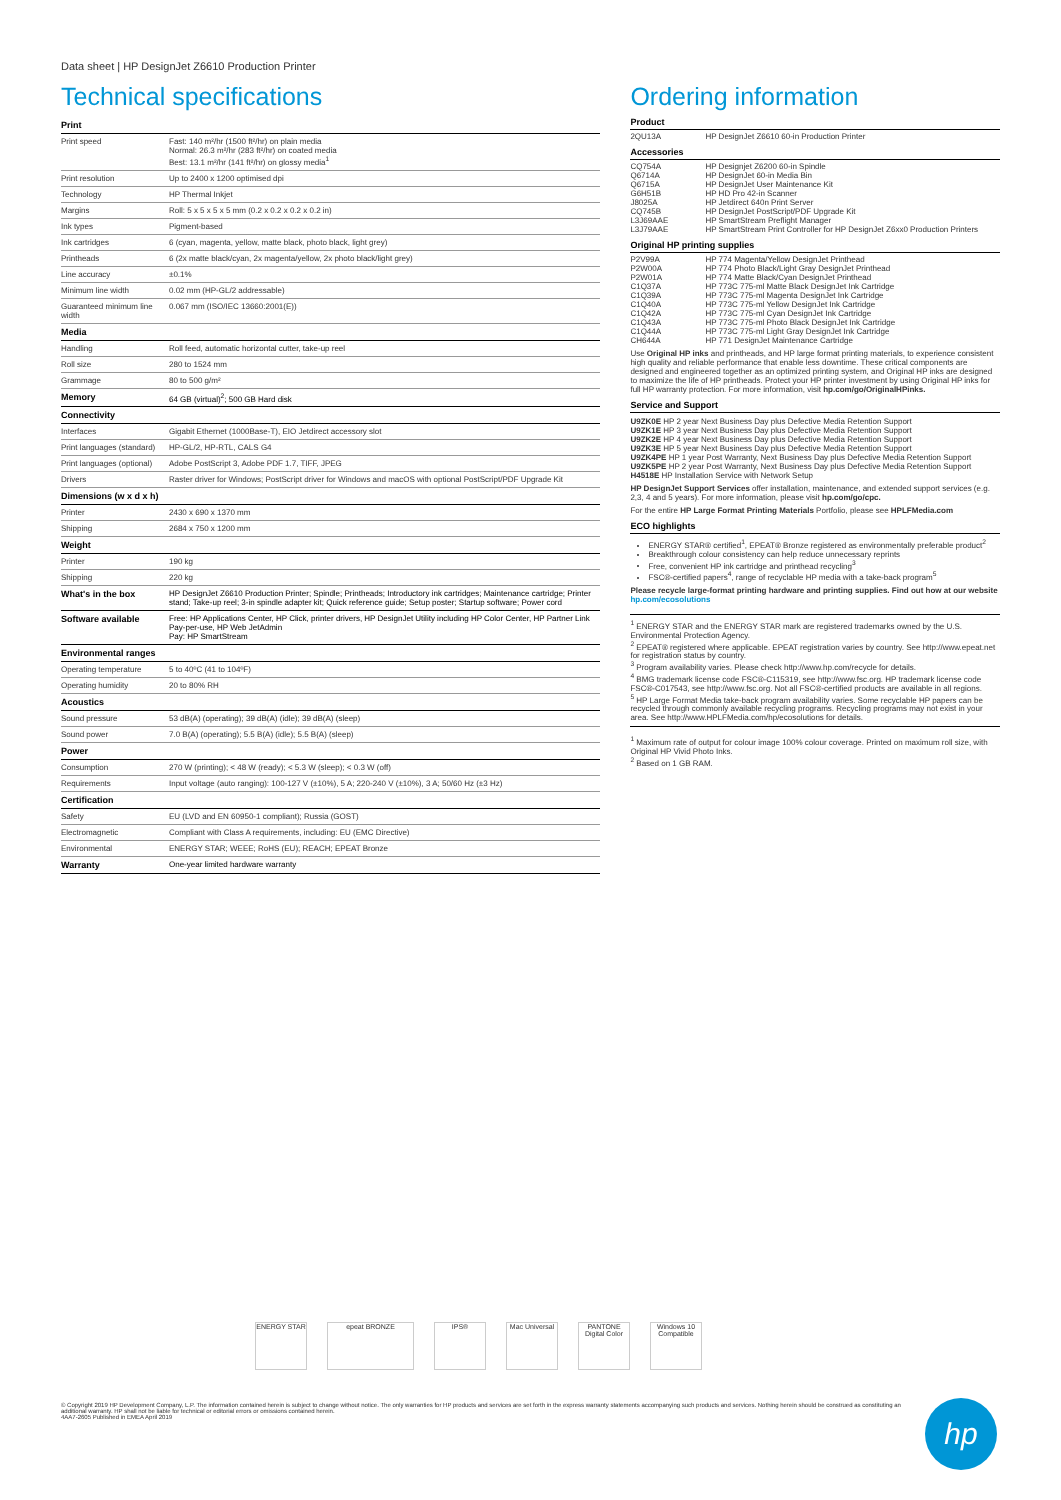Data sheet | HP DesignJet Z6610 Production Printer
Technical specifications
| Print | |
| Print speed | Fast: 140 m²/hr (1500 ft²/hr) on plain media Normal: 26.3 m²/hr (283 ft²/hr) on coated media Best: 13.1 m²/hr (141 ft²/hr) on glossy media<sup>1</sup> |
| Print resolution | Up to 2400 x 1200 optimised dpi |
| Technology | HP Thermal Inkjet |
| Margins | Roll: 5 x 5 x 5 x 5 mm (0.2 x 0.2 x 0.2 x 0.2 in) |
| Ink types | Pigment-based |
| Ink cartridges | 6 (cyan, magenta, yellow, matte black, photo black, light grey) |
| Printheads | 6 (2x matte black/cyan, 2x magenta/yellow, 2x photo black/light grey) |
| Line accuracy | ±0.1% |
| Minimum line width | 0.02 mm (HP-GL/2 addressable) |
| Guaranteed minimum line width | 0.067 mm (ISO/IEC 13660:2001(E)) |
| Media | |
| Handling | Roll feed, automatic horizontal cutter, take-up reel |
| Roll size | 280 to 1524 mm |
| Grammage | 80 to 500 g/m² |
| Memory | 64 GB (virtual)<sup>2</sup>; 500 GB Hard disk |
| Connectivity | |
| Interfaces | Gigabit Ethernet (1000Base-T), EIO Jetdirect accessory slot |
| Print languages (standard) | HP-GL/2, HP-RTL, CALS G4 |
| Print languages (optional) | Adobe PostScript 3, Adobe PDF 1.7, TIFF, JPEG |
| Drivers | Raster driver for Windows; PostScript driver for Windows and macOS with optional PostScript/PDF Upgrade Kit |
| Dimensions (w x d x h) | |
| Printer | 2430 x 690 x 1370 mm |
| Shipping | 2684 x 750 x 1200 mm |
| Weight | |
| Printer | 190 kg |
| Shipping | 220 kg |
| What's in the box | HP DesignJet Z6610 Production Printer; Spindle; Printheads; Introductory ink cartridges; Maintenance cartridge; Printer stand; Take-up reel; 3-in spindle adapter kit; Quick reference guide; Setup poster; Startup software; Power cord |
| Software available | Free: HP Applications Center, HP Click, printer drivers, HP DesignJet Utility including HP Color Center, HP Partner Link Pay-per-use, HP Web JetAdmin Pay: HP SmartStream |
| Environmental ranges | |
| Operating temperature | 5 to 40ºC (41 to 104ºF) |
| Operating humidity | 20 to 80% RH |
| Acoustics | |
| Sound pressure | 53 dB(A) (operating); 39 dB(A) (idle); 39 dB(A) (sleep) |
| Sound power | 7.0 B(A) (operating); 5.5 B(A) (idle); 5.5 B(A) (sleep) |
| Power | |
| Consumption | 270 W (printing); < 48 W (ready); < 5.3 W (sleep); < 0.3 W (off) |
| Requirements | Input voltage (auto ranging): 100-127 V (±10%), 5 A; 220-240 V (±10%), 3 A; 50/60 Hz (±3 Hz) |
| Certification | |
| Safety | EU (LVD and EN 60950-1 compliant); Russia (GOST) |
| Electromagnetic | Compliant with Class A requirements, including: EU (EMC Directive) |
| Environmental | ENERGY STAR; WEEE; RoHS (EU); REACH; EPEAT Bronze |
| Warranty | One-year limited hardware warranty |
Ordering information
Product
| 2QU13A | HP DesignJet Z6610 60-in Production Printer |
Accessories
| CQ754A | HP Designjet Z6200 60-in Spindle |
| Q6714A | HP DesignJet 60-in Media Bin |
| Q6715A | HP DesignJet User Maintenance Kit |
| G6H51B | HP HD Pro 42-in Scanner |
| J8025A | HP Jetdirect 640n Print Server |
| CQ745B | HP DesignJet PostScript/PDF Upgrade Kit |
| L3J69AAE | HP SmartStream Preflight Manager |
| L3J79AAE | HP SmartStream Print Controller for HP DesignJet Z6xx0 Production Printers |
Original HP printing supplies
| P2V99A | HP 774 Magenta/Yellow DesignJet Printhead |
| P2W00A | HP 774 Photo Black/Light Gray DesignJet Printhead |
| P2W01A | HP 774 Matte Black/Cyan DesignJet Printhead |
| C1Q37A | HP 773C 775-ml Matte Black DesignJet Ink Cartridge |
| C1Q39A | HP 773C 775-ml Magenta DesignJet Ink Cartridge |
| C1Q40A | HP 773C 775-ml Yellow DesignJet Ink Cartridge |
| C1Q42A | HP 773C 775-ml Cyan DesignJet Ink Cartridge |
| C1Q43A | HP 773C 775-ml Photo Black DesignJet Ink Cartridge |
| C1Q44A | HP 773C 775-ml Light Gray DesignJet Ink Cartridge |
| CH644A | HP 771 DesignJet Maintenance Cartridge |
Use Original HP inks and printheads, and HP large format printing materials, to experience consistent high quality and reliable performance that enable less downtime. These critical components are designed and engineered together as an optimized printing system, and Original HP inks are designed to maximize the life of HP printheads. Protect your HP printer investment by using Original HP inks for full HP warranty protection. For more information, visit hp.com/go/OriginalHPinks.
Service and Support
U9ZK0E HP 2 year Next Business Day plus Defective Media Retention Support
U9ZK1E HP 3 year Next Business Day plus Defective Media Retention Support
U9ZK2E HP 4 year Next Business Day plus Defective Media Retention Support
U9ZK3E HP 5 year Next Business Day plus Defective Media Retention Support
U9ZK4PE HP 1 year Post Warranty, Next Business Day plus Defective Media Retention Support
U9ZK5PE HP 2 year Post Warranty, Next Business Day plus Defective Media Retention Support
H4518E HP Installation Service with Network Setup
HP DesignJet Support Services offer installation, maintenance, and extended support services (e.g. 2,3, 4 and 5 years). For more information, please visit hp.com/go/cpc.
For the entire HP Large Format Printing Materials Portfolio, please see HPLFMedia.com
ECO highlights
ENERGY STAR® certified<sup>1</sup>, EPEAT® Bronze registered as environmentally preferable product<sup>2</sup>
Breakthrough colour consistency can help reduce unnecessary reprints
Free, convenient HP ink cartridge and printhead recycling<sup>3</sup>
FSC®-certified papers<sup>4</sup>, range of recyclable HP media with a take-back program<sup>5</sup>
Please recycle large-format printing hardware and printing supplies. Find out how at our website hp.com/ecosolutions
<sup>1</sup> ENERGY STAR and the ENERGY STAR mark are registered trademarks owned by the U.S. Environmental Protection Agency.
<sup>2</sup> EPEAT® registered where applicable. EPEAT registration varies by country. See http://www.epeat.net for registration status by country.
<sup>3</sup> Program availability varies. Please check http://www.hp.com/recycle for details.
<sup>4</sup> BMG trademark license code FSC®-C115319, see http://www.fsc.org. HP trademark license code FSC®-C017543, see http://www.fsc.org. Not all FSC®-certified products are available in all regions.
<sup>5</sup> HP Large Format Media take-back program availability varies. Some recyclable HP papers can be recycled through commonly available recycling programs. Recycling programs may not exist in your area. See http://www.HPLFMedia.com/hp/ecosolutions for details.
<sup>1</sup> Maximum rate of output for colour image 100% colour coverage. Printed on maximum roll size, with Original HP Vivid Photo Inks.
<sup>2</sup> Based on 1 GB RAM.
ENERGY STAR epeat BRONZE IPS® Mac Universal
PANTONE Digital Color
Windows 10 Compatible
© Copyright 2019 HP Development Company, L.P. The information contained herein is subject to change without notice. The only warranties for HP products and services are set forth in the express warranty statements accompanying such products and services. Nothing herein should be construed as constituting an additional warranty. HP shall not be liable for technical or editorial errors or omissions contained herein.
4AA7-2605 Published in EMEA April 2019
hp